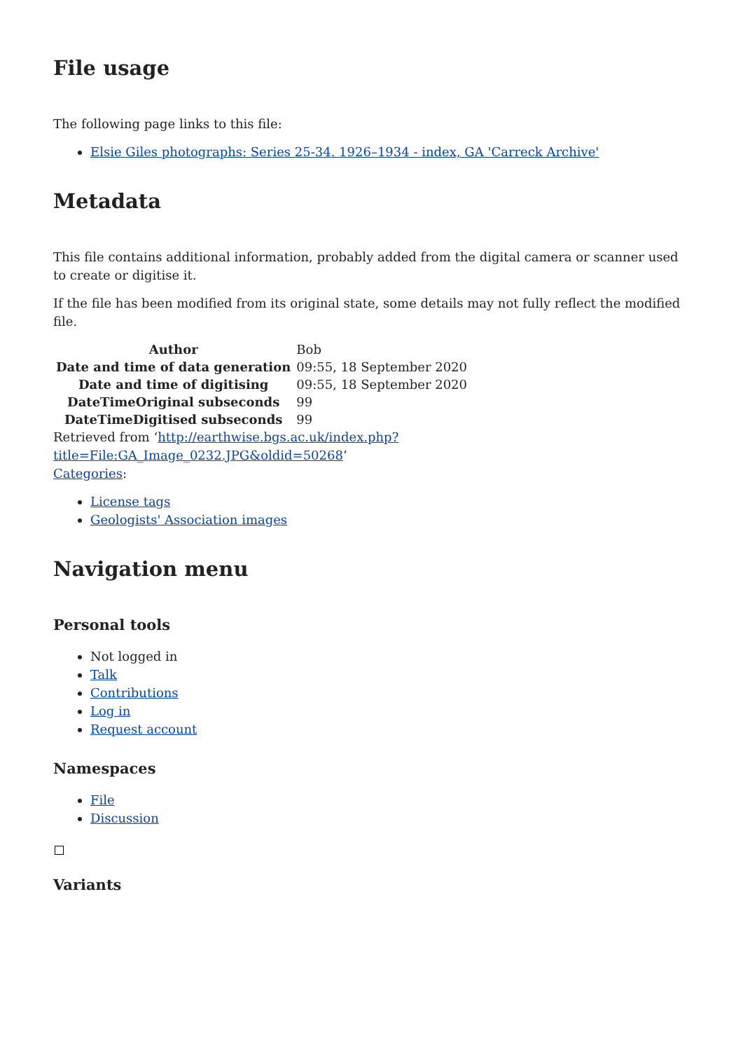File usage
The following page links to this file:
Elsie Giles photographs: Series 25-34. 1926–1934 - index, GA 'Carreck Archive'
Metadata
This file contains additional information, probably added from the digital camera or scanner used to create or digitise it.
If the file has been modified from its original state, some details may not fully reflect the modified file.
| Author | Bob |
| Date and time of data generation | 09:55, 18 September 2020 |
| Date and time of digitising | 09:55, 18 September 2020 |
| DateTimeOriginal subseconds | 99 |
| DateTimeDigitised subseconds | 99 |
Retrieved from ‘http://earthwise.bgs.ac.uk/index.php?title=File:GA_Image_0232.JPG&oldid=50268’
Categories:
License tags
Geologists' Association images
Navigation menu
Personal tools
Not logged in
Talk
Contributions
Log in
Request account
Namespaces
File
Discussion
Variants